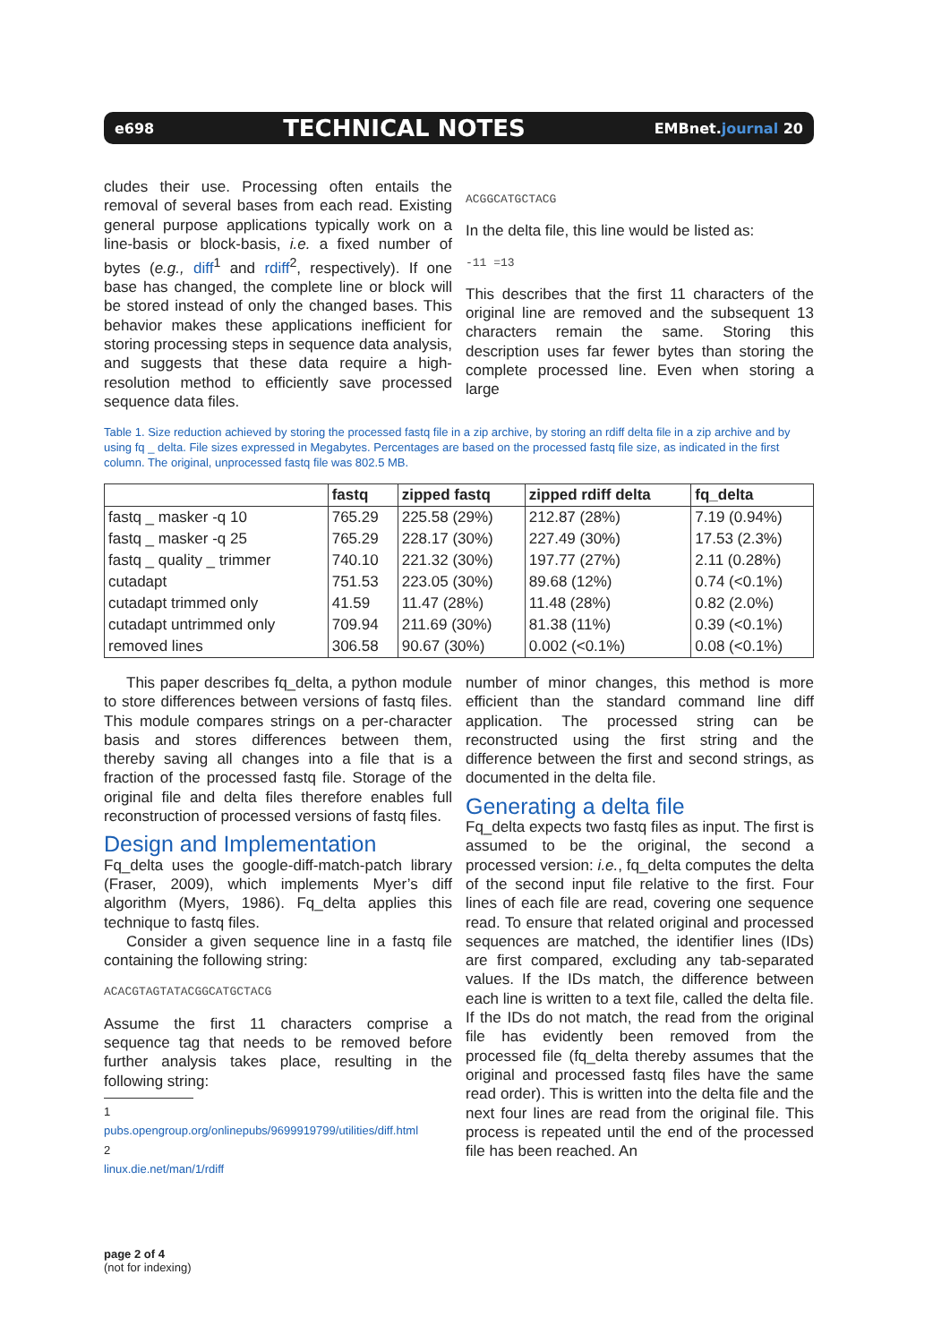e698 TECHNICAL NOTES EMBnet.journal 20
cludes their use. Processing often entails the removal of several bases from each read. Existing general purpose applications typically work on a line-basis or block-basis, i.e. a fixed number of bytes (e.g., diff<sup>1</sup> and rdiff<sup>2</sup>, respectively). If one base has changed, the complete line or block will be stored instead of only the changed bases. This behavior makes these applications inefficient for storing processing steps in sequence data analysis, and suggests that these data require a high-resolution method to efficiently save processed sequence data files.
ACGGCATGCTACG
In the delta file, this line would be listed as:
-11 =13
This describes that the first 11 characters of the original line are removed and the subsequent 13 characters remain the same. Storing this description uses far fewer bytes than storing the complete processed line. Even when storing a large
Table 1. Size reduction achieved by storing the processed fastq file in a zip archive, by storing an rdiff delta file in a zip archive and by using fq _ delta. File sizes expressed in Megabytes. Percentages are based on the processed fastq file size, as indicated in the first column. The original, unprocessed fastq file was 802.5 MB.
| | fastq | zipped fastq | zipped rdiff delta | fq_delta |
| --- | --- | --- | --- | --- |
| fastq _ masker -q 10 | 765.29 | 225.58 (29%) | 212.87 (28%) | 7.19 (0.94%) |
| fastq _ masker -q 25 | 765.29 | 228.17 (30%) | 227.49 (30%) | 17.53 (2.3%) |
| fastq _ quality _ trimmer | 740.10 | 221.32 (30%) | 197.77 (27%) | 2.11 (0.28%) |
| cutadapt | 751.53 | 223.05 (30%) | 89.68 (12%) | 0.74 (<0.1%) |
| cutadapt trimmed only | 41.59 | 11.47 (28%) | 11.48 (28%) | 0.82 (2.0%) |
| cutadapt untrimmed only | 709.94 | 211.69 (30%) | 81.38 (11%) | 0.39 (<0.1%) |
| removed lines | 306.58 | 90.67 (30%) | 0.002 (<0.1%) | 0.08 (<0.1%) |
This paper describes fq_delta, a python module to store differences between versions of fastq files. This module compares strings on a per-character basis and stores differences between them, thereby saving all changes into a file that is a fraction of the processed fastq file. Storage of the original file and delta files therefore enables full reconstruction of processed versions of fastq files.
Design and Implementation
Fq_delta uses the google-diff-match-patch library (Fraser, 2009), which implements Myer’s diff algorithm (Myers, 1986). Fq_delta applies this technique to fastq files.
Consider a given sequence line in a fastq file containing the following string:
ACACGTAGTATACGGCATGCTACG
Assume the first 11 characters comprise a sequence tag that needs to be removed before further analysis takes place, resulting in the following string:
1 pubs.opengroup.org/onlinepubs/9699919799/utilities/diff.html
2 linux.die.net/man/1/rdiff
number of minor changes, this method is more efficient than the standard command line diff application. The processed string can be reconstructed using the first string and the difference between the first and second strings, as documented in the delta file.
Generating a delta file
Fq_delta expects two fastq files as input. The first is assumed to be the original, the second a processed version: i.e., fq_delta computes the delta of the second input file relative to the first. Four lines of each file are read, covering one sequence read. To ensure that related original and processed sequences are matched, the identifier lines (IDs) are first compared, excluding any tab-separated values. If the IDs match, the difference between each line is written to a text file, called the delta file. If the IDs do not match, the read from the original file has evidently been removed from the processed file (fq_delta thereby assumes that the original and processed fastq files have the same read order). This is written into the delta file and the next four lines are read from the original file. This process is repeated until the end of the processed file has been reached. An
page 2 of 4
(not for indexing)